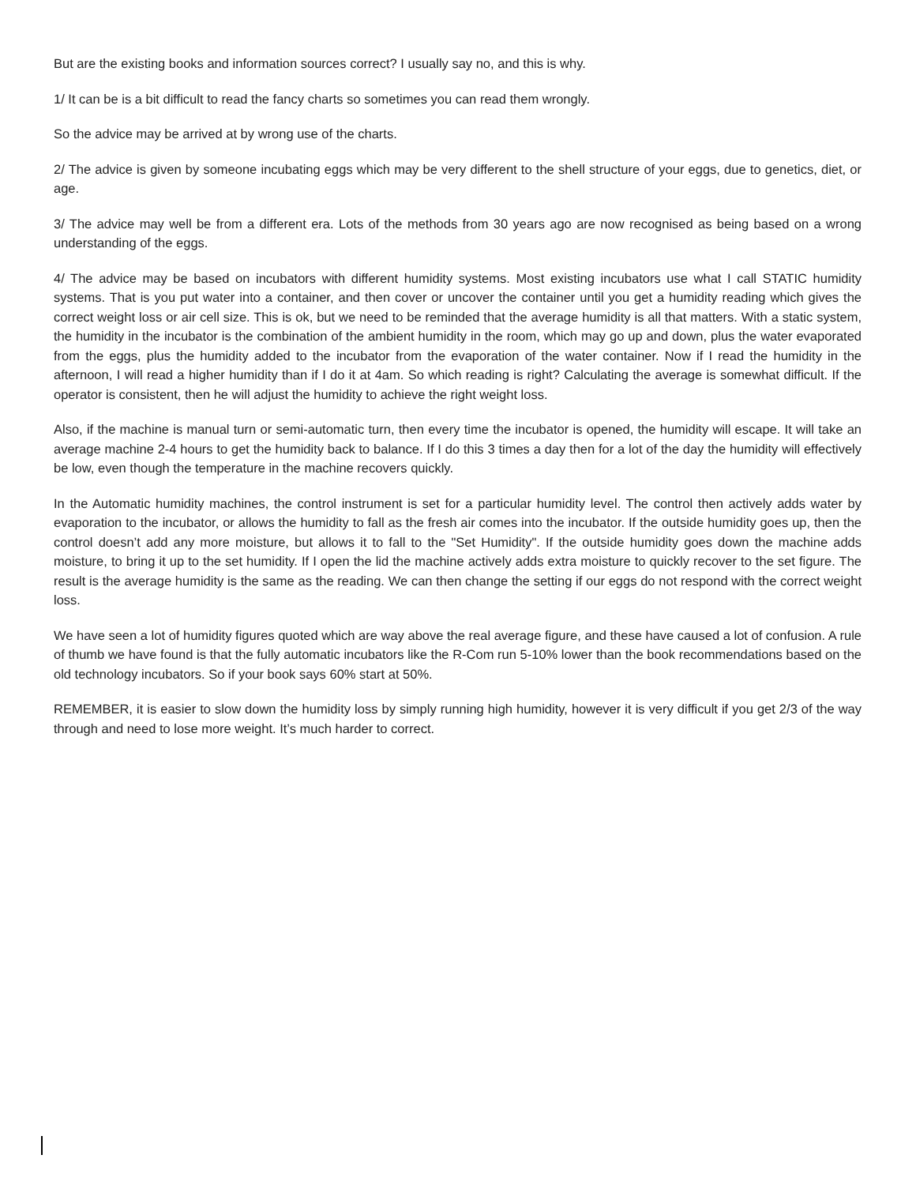But are the existing books and information sources correct? I usually say no, and this is why.
1/ It can be is a bit difficult to read the fancy charts so sometimes you can read them wrongly.
So the advice may be arrived at by wrong use of the charts.
2/ The advice is given by someone incubating eggs which may be very different to the shell structure of your eggs, due to genetics, diet, or age.
3/ The advice may well be from a different era. Lots of the methods from 30 years ago are now recognised as being based on a wrong understanding of the eggs.
4/ The advice may be based on incubators with different humidity systems. Most existing incubators use what I call STATIC humidity systems. That is you put water into a container, and then cover or uncover the container until you get a humidity reading which gives the correct weight loss or air cell size. This is ok, but we need to be reminded that the average humidity is all that matters. With a static system, the humidity in the incubator is the combination of the ambient humidity in the room, which may go up and down, plus the water evaporated from the eggs, plus the humidity added to the incubator from the evaporation of the water container. Now if I read the humidity in the afternoon, I will read a higher humidity than if I do it at 4am. So which reading is right? Calculating the average is somewhat difficult. If the operator is consistent, then he will adjust the humidity to achieve the right weight loss.
Also, if the machine is manual turn or semi-automatic turn, then every time the incubator is opened, the humidity will escape. It will take an average machine 2-4 hours to get the humidity back to balance. If I do this 3 times a day then for a lot of the day the humidity will effectively be low, even though the temperature in the machine recovers quickly.
In the Automatic humidity machines, the control instrument is set for a particular humidity level. The control then actively adds water by evaporation to the incubator, or allows the humidity to fall as the fresh air comes into the incubator. If the outside humidity goes up, then the control doesn’t add any more moisture, but allows it to fall to the "Set Humidity". If the outside humidity goes down the machine adds moisture, to bring it up to the set humidity. If I open the lid the machine actively adds extra moisture to quickly recover to the set figure. The result is the average humidity is the same as the reading. We can then change the setting if our eggs do not respond with the correct weight loss.
We have seen a lot of humidity figures quoted which are way above the real average figure, and these have caused a lot of confusion. A rule of thumb we have found is that the fully automatic incubators like the R-Com run 5-10% lower than the book recommendations based on the old technology incubators. So if your book says 60% start at 50%.
REMEMBER, it is easier to slow down the humidity loss by simply running high humidity, however it is very difficult if you get 2/3 of the way through and need to lose more weight. It’s much harder to correct.